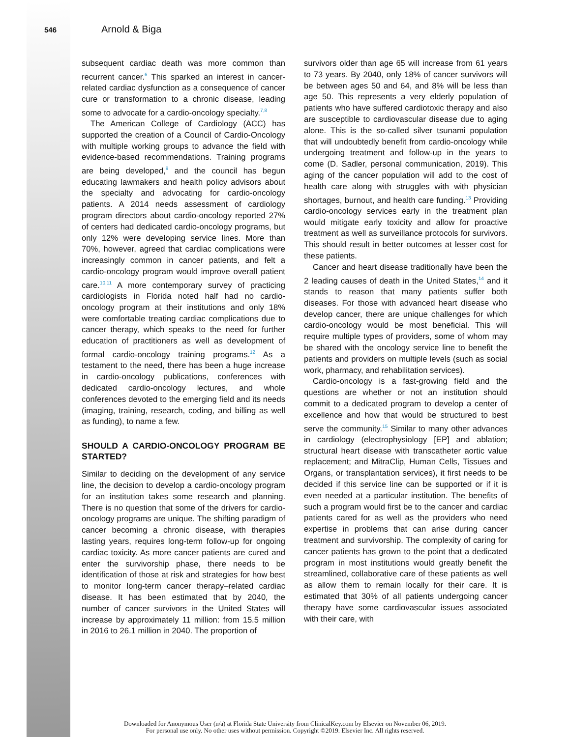546 Arnold & Biga
subsequent cardiac death was more common than recurrent cancer.<sup>6</sup> This sparked an interest in cancer-related cardiac dysfunction as a consequence of cancer cure or transformation to a chronic disease, leading some to advocate for a cardio-oncology specialty.<sup>7,8</sup>
The American College of Cardiology (ACC) has supported the creation of a Council of Cardio-Oncology with multiple working groups to advance the field with evidence-based recommendations. Training programs are being developed,<sup>9</sup> and the council has begun educating lawmakers and health policy advisors about the specialty and advocating for cardio-oncology patients. A 2014 needs assessment of cardiology program directors about cardio-oncology reported 27% of centers had dedicated cardio-oncology programs, but only 12% were developing service lines. More than 70%, however, agreed that cardiac complications were increasingly common in cancer patients, and felt a cardio-oncology program would improve overall patient care.<sup>10,11</sup> A more contemporary survey of practicing cardiologists in Florida noted half had no cardio-oncology program at their institutions and only 18% were comfortable treating cardiac complications due to cancer therapy, which speaks to the need for further education of practitioners as well as development of formal cardio-oncology training programs.<sup>12</sup> As a testament to the need, there has been a huge increase in cardio-oncology publications, conferences with dedicated cardio-oncology lectures, and whole conferences devoted to the emerging field and its needs (imaging, training, research, coding, and billing as well as funding), to name a few.
SHOULD A CARDIO-ONCOLOGY PROGRAM BE STARTED?
Similar to deciding on the development of any service line, the decision to develop a cardio-oncology program for an institution takes some research and planning. There is no question that some of the drivers for cardio-oncology programs are unique. The shifting paradigm of cancer becoming a chronic disease, with therapies lasting years, requires long-term follow-up for ongoing cardiac toxicity. As more cancer patients are cured and enter the survivorship phase, there needs to be identification of those at risk and strategies for how best to monitor long-term cancer therapy–related cardiac disease. It has been estimated that by 2040, the number of cancer survivors in the United States will increase by approximately 11 million: from 15.5 million in 2016 to 26.1 million in 2040. The proportion of
survivors older than age 65 will increase from 61 years to 73 years. By 2040, only 18% of cancer survivors will be between ages 50 and 64, and 8% will be less than age 50. This represents a very elderly population of patients who have suffered cardiotoxic therapy and also are susceptible to cardiovascular disease due to aging alone. This is the so-called silver tsunami population that will undoubtedly benefit from cardio-oncology while undergoing treatment and follow-up in the years to come (D. Sadler, personal communication, 2019). This aging of the cancer population will add to the cost of health care along with struggles with with physician shortages, burnout, and health care funding.<sup>13</sup> Providing cardio-oncology services early in the treatment plan would mitigate early toxicity and allow for proactive treatment as well as surveillance protocols for survivors. This should result in better outcomes at lesser cost for these patients.
Cancer and heart disease traditionally have been the 2 leading causes of death in the United States,<sup>14</sup> and it stands to reason that many patients suffer both diseases. For those with advanced heart disease who develop cancer, there are unique challenges for which cardio-oncology would be most beneficial. This will require multiple types of providers, some of whom may be shared with the oncology service line to benefit the patients and providers on multiple levels (such as social work, pharmacy, and rehabilitation services).
Cardio-oncology is a fast-growing field and the questions are whether or not an institution should commit to a dedicated program to develop a center of excellence and how that would be structured to best serve the community.<sup>15</sup> Similar to many other advances in cardiology (electrophysiology [EP] and ablation; structural heart disease with transcatheter aortic value replacement; and MitraClip, Human Cells, Tissues and Organs, or transplantation services), it first needs to be decided if this service line can be supported or if it is even needed at a particular institution. The benefits of such a program would first be to the cancer and cardiac patients cared for as well as the providers who need expertise in problems that can arise during cancer treatment and survivorship. The complexity of caring for cancer patients has grown to the point that a dedicated program in most institutions would greatly benefit the streamlined, collaborative care of these patients as well as allow them to remain locally for their care. It is estimated that 30% of all patients undergoing cancer therapy have some cardiovascular issues associated with their care, with
Downloaded for Anonymous User (n/a) at Florida State University from ClinicalKey.com by Elsevier on November 06, 2019.
For personal use only. No other uses without permission. Copyright ©2019. Elsevier Inc. All rights reserved.